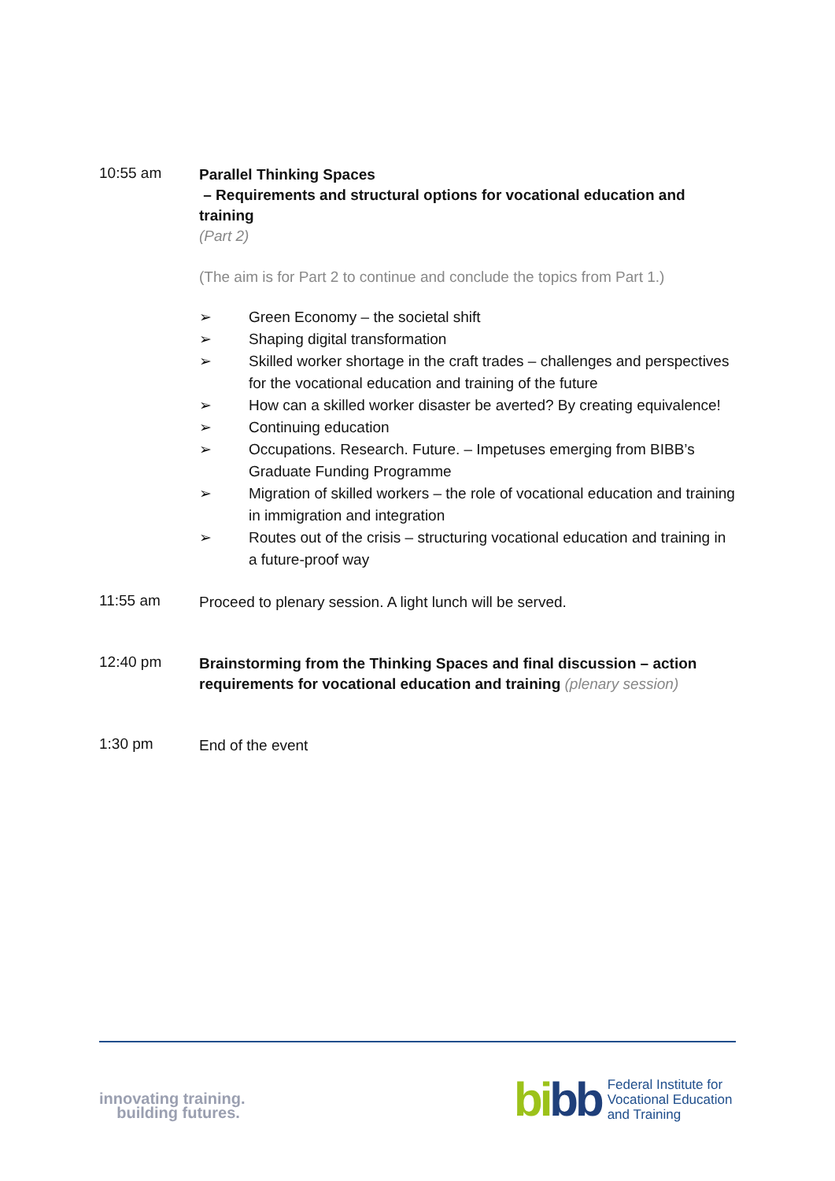10:55 am
Parallel Thinking Spaces
– Requirements and structural options for vocational education and training
(Part 2)
(The aim is for Part 2 to continue and conclude the topics from Part 1.)
➢ Green Economy – the societal shift
➢ Shaping digital transformation
➢ Skilled worker shortage in the craft trades – challenges and perspectives for the vocational education and training of the future
➢ How can a skilled worker disaster be averted? By creating equivalence!
➢ Continuing education
➢ Occupations. Research. Future. – Impetuses emerging from BIBB’s Graduate Funding Programme
➢ Migration of skilled workers – the role of vocational education and training in immigration and integration
➢ Routes out of the crisis – structuring vocational education and training in a future-proof way
11:55 am
Proceed to plenary session. A light lunch will be served.
12:40 pm
Brainstorming from the Thinking Spaces and final discussion – action requirements for vocational education and training (plenary session)
1:30 pm
End of the event
innovating training.
building futures.
bi bb
Federal Institute for
Vocational Education
and Training